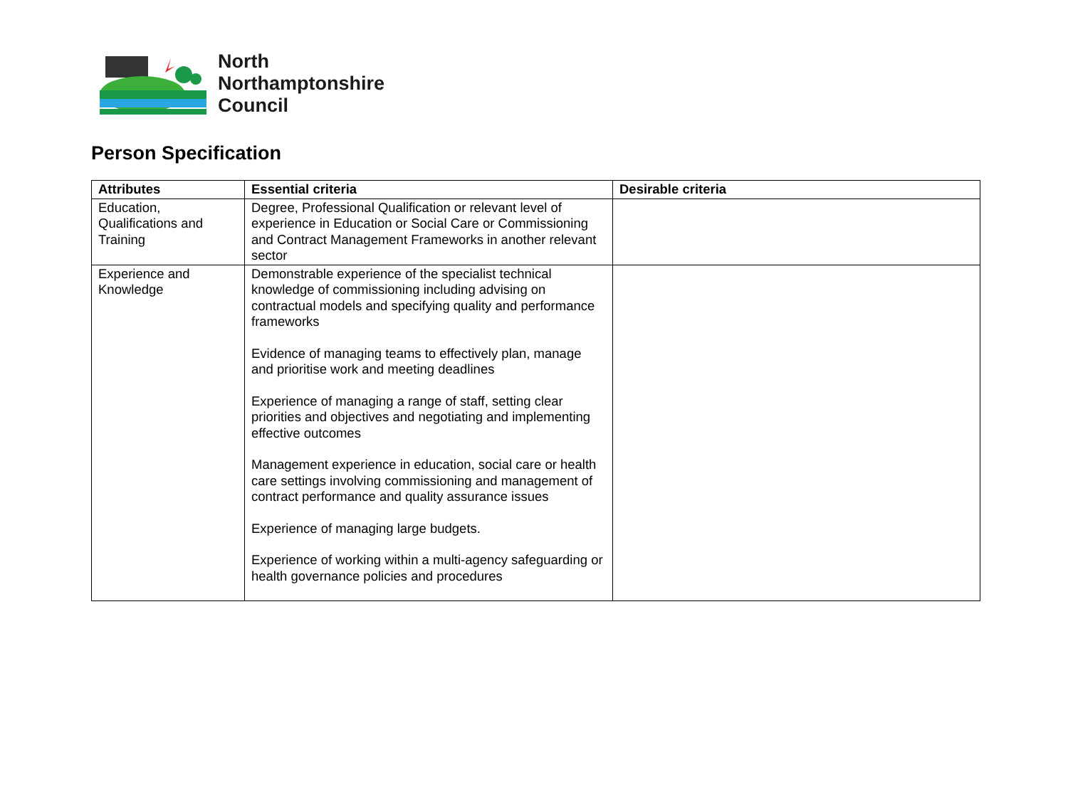North
Northamptonshire
Council
Person Specification
| Attributes | Essential criteria | Desirable criteria |
| --- | --- | --- |
| Education, Qualifications and Training | Degree, Professional Qualification or relevant level of experience in Education or Social Care or Commissioning and Contract Management Frameworks in another relevant sector | |
| Experience and Knowledge | Demonstrable experience of the specialist technical knowledge of commissioning including advising on contractual models and specifying quality and performance frameworks Evidence of managing teams to effectively plan, manage and prioritise work and meeting deadlines Experience of managing a range of staff, setting clear priorities and objectives and negotiating and implementing effective outcomes Management experience in education, social care or health care settings involving commissioning and management of contract performance and quality assurance issues Experience of managing large budgets. Experience of working within a multi-agency safeguarding or health governance policies and procedures | |